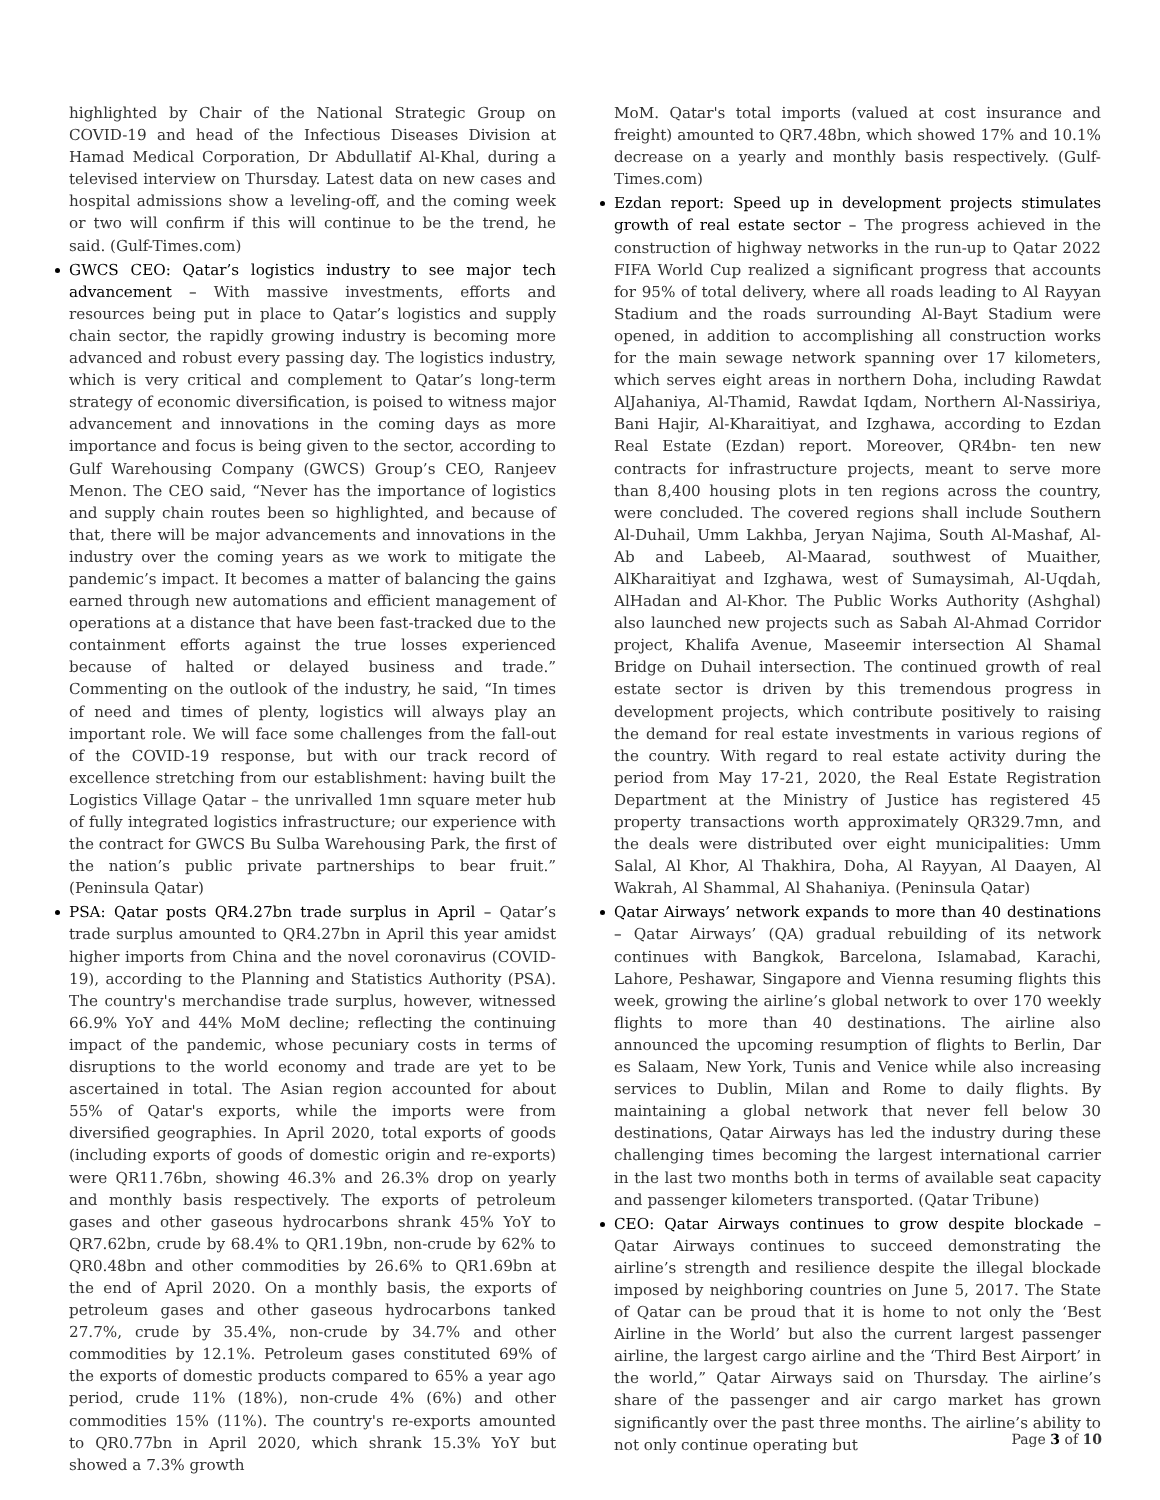highlighted by Chair of the National Strategic Group on COVID-19 and head of the Infectious Diseases Division at Hamad Medical Corporation, Dr Abdullatif Al-Khal, during a televised interview on Thursday. Latest data on new cases and hospital admissions show a leveling-off, and the coming week or two will confirm if this will continue to be the trend, he said. (Gulf-Times.com)
GWCS CEO: Qatar’s logistics industry to see major tech advancement – With massive investments, efforts and resources being put in place to Qatar’s logistics and supply chain sector, the rapidly growing industry is becoming more advanced and robust every passing day. The logistics industry, which is very critical and complement to Qatar’s long-term strategy of economic diversification, is poised to witness major advancement and innovations in the coming days as more importance and focus is being given to the sector, according to Gulf Warehousing Company (GWCS) Group’s CEO, Ranjeev Menon. The CEO said, “Never has the importance of logistics and supply chain routes been so highlighted, and because of that, there will be major advancements and innovations in the industry over the coming years as we work to mitigate the pandemic’s impact. It becomes a matter of balancing the gains earned through new automations and efficient management of operations at a distance that have been fast-tracked due to the containment efforts against the true losses experienced because of halted or delayed business and trade.” Commenting on the outlook of the industry, he said, “In times of need and times of plenty, logistics will always play an important role. We will face some challenges from the fall-out of the COVID-19 response, but with our track record of excellence stretching from our establishment: having built the Logistics Village Qatar – the unrivalled 1mn square meter hub of fully integrated logistics infrastructure; our experience with the contract for GWCS Bu Sulba Warehousing Park, the first of the nation’s public private partnerships to bear fruit.” (Peninsula Qatar)
PSA: Qatar posts QR4.27bn trade surplus in April – Qatar’s trade surplus amounted to QR4.27bn in April this year amidst higher imports from China and the novel coronavirus (COVID-19), according to the Planning and Statistics Authority (PSA). The country's merchandise trade surplus, however, witnessed 66.9% YoY and 44% MoM decline; reflecting the continuing impact of the pandemic, whose pecuniary costs in terms of disruptions to the world economy and trade are yet to be ascertained in total. The Asian region accounted for about 55% of Qatar's exports, while the imports were from diversified geographies. In April 2020, total exports of goods (including exports of goods of domestic origin and re-exports) were QR11.76bn, showing 46.3% and 26.3% drop on yearly and monthly basis respectively. The exports of petroleum gases and other gaseous hydrocarbons shrank 45% YoY to QR7.62bn, crude by 68.4% to QR1.19bn, non-crude by 62% to QR0.48bn and other commodities by 26.6% to QR1.69bn at the end of April 2020. On a monthly basis, the exports of petroleum gases and other gaseous hydrocarbons tanked 27.7%, crude by 35.4%, non-crude by 34.7% and other commodities by 12.1%. Petroleum gases constituted 69% of the exports of domestic products compared to 65% a year ago period, crude 11% (18%), non-crude 4% (6%) and other commodities 15% (11%). The country's re-exports amounted to QR0.77bn in April 2020, which shrank 15.3% YoY but showed a 7.3% growth
MoM. Qatar's total imports (valued at cost insurance and freight) amounted to QR7.48bn, which showed 17% and 10.1% decrease on a yearly and monthly basis respectively. (Gulf-Times.com)
Ezdan report: Speed up in development projects stimulates growth of real estate sector – The progress achieved in the construction of highway networks in the run-up to Qatar 2022 FIFA World Cup realized a significant progress that accounts for 95% of total delivery, where all roads leading to Al Rayyan Stadium and the roads surrounding Al-Bayt Stadium were opened, in addition to accomplishing all construction works for the main sewage network spanning over 17 kilometers, which serves eight areas in northern Doha, including Rawdat AlJahaniya, Al-Thamid, Rawdat Iqdam, Northern Al-Nassiriya, Bani Hajir, Al-Kharaitiyat, and Izghawa, according to Ezdan Real Estate (Ezdan) report. Moreover, QR4bn- ten new contracts for infrastructure projects, meant to serve more than 8,400 housing plots in ten regions across the country, were concluded. The covered regions shall include Southern Al-Duhail, Umm Lakhba, Jeryan Najima, South Al-Mashaf, Al-Ab and Labeeb, Al-Maarad, southwest of Muaither, AlKharaitiyat and Izghawa, west of Sumaysimah, Al-Uqdah, AlHadan and Al-Khor. The Public Works Authority (Ashghal) also launched new projects such as Sabah Al-Ahmad Corridor project, Khalifa Avenue, Maseemir intersection Al Shamal Bridge on Duhail intersection. The continued growth of real estate sector is driven by this tremendous progress in development projects, which contribute positively to raising the demand for real estate investments in various regions of the country. With regard to real estate activity during the period from May 17-21, 2020, the Real Estate Registration Department at the Ministry of Justice has registered 45 property transactions worth approximately QR329.7mn, and the deals were distributed over eight municipalities: Umm Salal, Al Khor, Al Thakhira, Doha, Al Rayyan, Al Daayen, Al Wakrah, Al Shammal, Al Shahaniya. (Peninsula Qatar)
Qatar Airways’ network expands to more than 40 destinations – Qatar Airways’ (QA) gradual rebuilding of its network continues with Bangkok, Barcelona, Islamabad, Karachi, Lahore, Peshawar, Singapore and Vienna resuming flights this week, growing the airline’s global network to over 170 weekly flights to more than 40 destinations. The airline also announced the upcoming resumption of flights to Berlin, Dar es Salaam, New York, Tunis and Venice while also increasing services to Dublin, Milan and Rome to daily flights. By maintaining a global network that never fell below 30 destinations, Qatar Airways has led the industry during these challenging times becoming the largest international carrier in the last two months both in terms of available seat capacity and passenger kilometers transported. (Qatar Tribune)
CEO: Qatar Airways continues to grow despite blockade – Qatar Airways continues to succeed demonstrating the airline’s strength and resilience despite the illegal blockade imposed by neighboring countries on June 5, 2017. The State of Qatar can be proud that it is home to not only the ‘Best Airline in the World’ but also the current largest passenger airline, the largest cargo airline and the ‘Third Best Airport’ in the world,” Qatar Airways said on Thursday. The airline’s share of the passenger and air cargo market has grown significantly over the past three months. The airline’s ability to not only continue operating but
Page 3 of 10